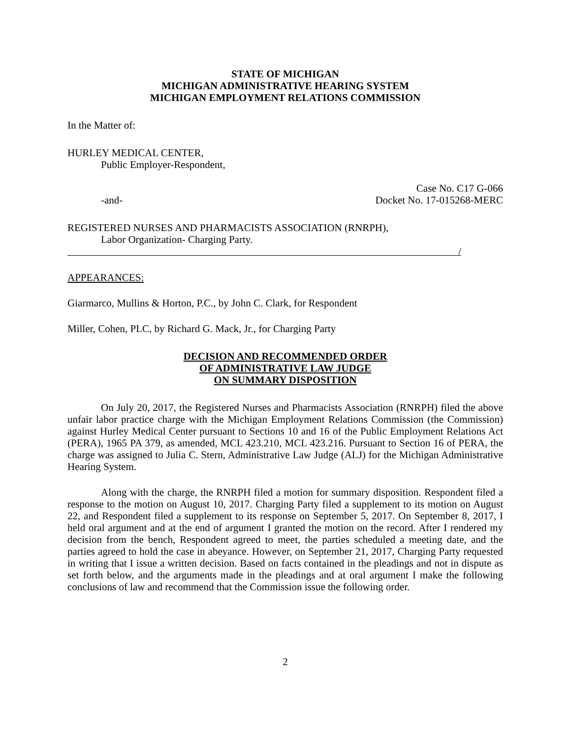STATE OF MICHIGAN
MICHIGAN ADMINISTRATIVE HEARING SYSTEM
MICHIGAN EMPLOYMENT RELATIONS COMMISSION
In the Matter of:
HURLEY MEDICAL CENTER,
Public Employer-Respondent,
Case No. C17 G-066
-and- Docket No. 17-015268-MERC
REGISTERED NURSES AND PHARMACISTS ASSOCIATION (RNRPH),
Labor Organization- Charging Party.
/
APPEARANCES:
Giarmarco, Mullins & Horton, P.C., by John C. Clark, for Respondent
Miller, Cohen, PLC, by Richard G. Mack, Jr., for Charging Party
DECISION AND RECOMMENDED ORDER
OF ADMINISTRATIVE LAW JUDGE
ON SUMMARY DISPOSITION
On July 20, 2017, the Registered Nurses and Pharmacists Association (RNRPH) filed the above unfair labor practice charge with the Michigan Employment Relations Commission (the Commission) against Hurley Medical Center pursuant to Sections 10 and 16 of the Public Employment Relations Act (PERA), 1965 PA 379, as amended, MCL 423.210, MCL 423.216. Pursuant to Section 16 of PERA, the charge was assigned to Julia C. Stern, Administrative Law Judge (ALJ) for the Michigan Administrative Hearing System.
Along with the charge, the RNRPH filed a motion for summary disposition. Respondent filed a response to the motion on August 10, 2017. Charging Party filed a supplement to its motion on August 22, and Respondent filed a supplement to its response on September 5, 2017. On September 8, 2017, I held oral argument and at the end of argument I granted the motion on the record. After I rendered my decision from the bench, Respondent agreed to meet, the parties scheduled a meeting date, and the parties agreed to hold the case in abeyance. However, on September 21, 2017, Charging Party requested in writing that I issue a written decision. Based on facts contained in the pleadings and not in dispute as set forth below, and the arguments made in the pleadings and at oral argument I make the following conclusions of law and recommend that the Commission issue the following order.
2